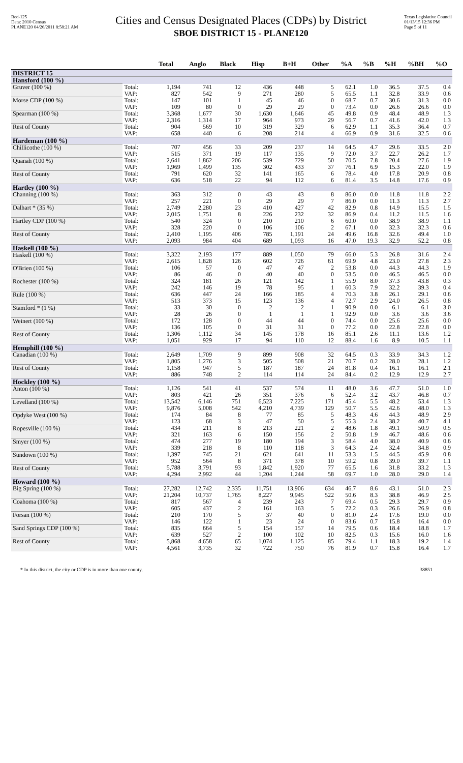Red-125
Data: 2010 Census
PLANE120 04/26/2011 8:58:21 AM
Cities and Census Designated Places (CDPs) by District
SBOE DISTRICT 15 - PLANE120
Texas Legislative Council
01/13/15 12:36 PM
Page 5 of 11
| | | Total | Anglo | Black | Hisp | B+H | Other | %A | %B | %H | %BH | %O |
| --- | --- | --- | --- | --- | --- | --- | --- | --- | --- | --- | --- | --- |
| DISTRICT 15 | | | | | | | | | | | | |
| Hansford (100 %) | | | | | | | | | | | | |
| Gruver (100 %) | Total: | 1,194 | 741 | 12 | 436 | 448 | 5 | 62.1 | 1.0 | 36.5 | 37.5 | 0.4 |
| | VAP: | 827 | 542 | 9 | 271 | 280 | 5 | 65.5 | 1.1 | 32.8 | 33.9 | 0.6 |
| Morse CDP (100 %) | Total: | 147 | 101 | 1 | 45 | 46 | 0 | 68.7 | 0.7 | 30.6 | 31.3 | 0.0 |
| | VAP: | 109 | 80 | 0 | 29 | 29 | 0 | 73.4 | 0.0 | 26.6 | 26.6 | 0.0 |
| Spearman (100 %) | Total: | 3,368 | 1,677 | 30 | 1,630 | 1,646 | 45 | 49.8 | 0.9 | 48.4 | 48.9 | 1.3 |
| | VAP: | 2,316 | 1,314 | 17 | 964 | 973 | 29 | 56.7 | 0.7 | 41.6 | 42.0 | 1.3 |
| Rest of County | Total: | 904 | 569 | 10 | 319 | 329 | 6 | 62.9 | 1.1 | 35.3 | 36.4 | 0.7 |
| | VAP: | 658 | 440 | 6 | 208 | 214 | 4 | 66.9 | 0.9 | 31.6 | 32.5 | 0.6 |
| Hardeman (100 %) | | | | | | | | | | | | |
| Chillicothe (100 %) | Total: | 707 | 456 | 33 | 209 | 237 | 14 | 64.5 | 4.7 | 29.6 | 33.5 | 2.0 |
| | VAP: | 515 | 371 | 19 | 117 | 135 | 9 | 72.0 | 3.7 | 22.7 | 26.2 | 1.7 |
| Quanah (100 %) | Total: | 2,641 | 1,862 | 206 | 539 | 729 | 50 | 70.5 | 7.8 | 20.4 | 27.6 | 1.9 |
| | VAP: | 1,969 | 1,499 | 135 | 302 | 433 | 37 | 76.1 | 6.9 | 15.3 | 22.0 | 1.9 |
| Rest of County | Total: | 791 | 620 | 32 | 141 | 165 | 6 | 78.4 | 4.0 | 17.8 | 20.9 | 0.8 |
| | VAP: | 636 | 518 | 22 | 94 | 112 | 6 | 81.4 | 3.5 | 14.8 | 17.6 | 0.9 |
| Hartley (100 %) | | | | | | | | | | | | |
| Channing (100 %) | Total: | 363 | 312 | 0 | 43 | 43 | 8 | 86.0 | 0.0 | 11.8 | 11.8 | 2.2 |
| | VAP: | 257 | 221 | 0 | 29 | 29 | 7 | 86.0 | 0.0 | 11.3 | 11.3 | 2.7 |
| Dalhart * (35 %) | Total: | 2,749 | 2,280 | 23 | 410 | 427 | 42 | 82.9 | 0.8 | 14.9 | 15.5 | 1.5 |
| | VAP: | 2,015 | 1,751 | 8 | 226 | 232 | 32 | 86.9 | 0.4 | 11.2 | 11.5 | 1.6 |
| Hartley CDP (100 %) | Total: | 540 | 324 | 0 | 210 | 210 | 6 | 60.0 | 0.0 | 38.9 | 38.9 | 1.1 |
| | VAP: | 328 | 220 | 0 | 106 | 106 | 2 | 67.1 | 0.0 | 32.3 | 32.3 | 0.6 |
| Rest of County | Total: | 2,410 | 1,195 | 406 | 785 | 1,191 | 24 | 49.6 | 16.8 | 32.6 | 49.4 | 1.0 |
| | VAP: | 2,093 | 984 | 404 | 689 | 1,093 | 16 | 47.0 | 19.3 | 32.9 | 52.2 | 0.8 |
| Haskell (100 %) | | | | | | | | | | | | |
| Haskell (100 %) | Total: | 3,322 | 2,193 | 177 | 889 | 1,050 | 79 | 66.0 | 5.3 | 26.8 | 31.6 | 2.4 |
| | VAP: | 2,615 | 1,828 | 126 | 602 | 726 | 61 | 69.9 | 4.8 | 23.0 | 27.8 | 2.3 |
| O'Brien (100 %) | Total: | 106 | 57 | 0 | 47 | 47 | 2 | 53.8 | 0.0 | 44.3 | 44.3 | 1.9 |
| | VAP: | 86 | 46 | 0 | 40 | 40 | 0 | 53.5 | 0.0 | 46.5 | 46.5 | 0.0 |
| Rochester (100 %) | Total: | 324 | 181 | 26 | 121 | 142 | 1 | 55.9 | 8.0 | 37.3 | 43.8 | 0.3 |
| | VAP: | 242 | 146 | 19 | 78 | 95 | 1 | 60.3 | 7.9 | 32.2 | 39.3 | 0.4 |
| Rule (100 %) | Total: | 636 | 447 | 24 | 166 | 185 | 4 | 70.3 | 3.8 | 26.1 | 29.1 | 0.6 |
| | VAP: | 513 | 373 | 15 | 123 | 136 | 4 | 72.7 | 2.9 | 24.0 | 26.5 | 0.8 |
| Stamford * (1 %) | Total: | 33 | 30 | 0 | 2 | 2 | 1 | 90.9 | 0.0 | 6.1 | 6.1 | 3.0 |
| | VAP: | 28 | 26 | 0 | 1 | 1 | 1 | 92.9 | 0.0 | 3.6 | 3.6 | 3.6 |
| Weinert (100 %) | Total: | 172 | 128 | 0 | 44 | 44 | 0 | 74.4 | 0.0 | 25.6 | 25.6 | 0.0 |
| | VAP: | 136 | 105 | 0 | 31 | 31 | 0 | 77.2 | 0.0 | 22.8 | 22.8 | 0.0 |
| Rest of County | Total: | 1,306 | 1,112 | 34 | 145 | 178 | 16 | 85.1 | 2.6 | 11.1 | 13.6 | 1.2 |
| | VAP: | 1,051 | 929 | 17 | 94 | 110 | 12 | 88.4 | 1.6 | 8.9 | 10.5 | 1.1 |
| Hemphill (100 %) | | | | | | | | | | | | |
| Canadian (100 %) | Total: | 2,649 | 1,709 | 9 | 899 | 908 | 32 | 64.5 | 0.3 | 33.9 | 34.3 | 1.2 |
| | VAP: | 1,805 | 1,276 | 3 | 505 | 508 | 21 | 70.7 | 0.2 | 28.0 | 28.1 | 1.2 |
| Rest of County | Total: | 1,158 | 947 | 5 | 187 | 187 | 24 | 81.8 | 0.4 | 16.1 | 16.1 | 2.1 |
| | VAP: | 886 | 748 | 2 | 114 | 114 | 24 | 84.4 | 0.2 | 12.9 | 12.9 | 2.7 |
| Hockley (100 %) | | | | | | | | | | | | |
| Anton (100 %) | Total: | 1,126 | 541 | 41 | 537 | 574 | 11 | 48.0 | 3.6 | 47.7 | 51.0 | 1.0 |
| | VAP: | 803 | 421 | 26 | 351 | 376 | 6 | 52.4 | 3.2 | 43.7 | 46.8 | 0.7 |
| Levelland (100 %) | Total: | 13,542 | 6,146 | 751 | 6,523 | 7,225 | 171 | 45.4 | 5.5 | 48.2 | 53.4 | 1.3 |
| | VAP: | 9,876 | 5,008 | 542 | 4,210 | 4,739 | 129 | 50.7 | 5.5 | 42.6 | 48.0 | 1.3 |
| Opdyke West (100 %) | Total: | 174 | 84 | 8 | 77 | 85 | 5 | 48.3 | 4.6 | 44.3 | 48.9 | 2.9 |
| | VAP: | 123 | 68 | 3 | 47 | 50 | 5 | 55.3 | 2.4 | 38.2 | 40.7 | 4.1 |
| Ropesville (100 %) | Total: | 434 | 211 | 8 | 213 | 221 | 2 | 48.6 | 1.8 | 49.1 | 50.9 | 0.5 |
| | VAP: | 321 | 163 | 6 | 150 | 156 | 2 | 50.8 | 1.9 | 46.7 | 48.6 | 0.6 |
| Smyer (100 %) | Total: | 474 | 277 | 19 | 180 | 194 | 3 | 58.4 | 4.0 | 38.0 | 40.9 | 0.6 |
| | VAP: | 339 | 218 | 8 | 110 | 118 | 3 | 64.3 | 2.4 | 32.4 | 34.8 | 0.9 |
| Sundown (100 %) | Total: | 1,397 | 745 | 21 | 621 | 641 | 11 | 53.3 | 1.5 | 44.5 | 45.9 | 0.8 |
| | VAP: | 952 | 564 | 8 | 371 | 378 | 10 | 59.2 | 0.8 | 39.0 | 39.7 | 1.1 |
| Rest of County | Total: | 5,788 | 3,791 | 93 | 1,842 | 1,920 | 77 | 65.5 | 1.6 | 31.8 | 33.2 | 1.3 |
| | VAP: | 4,294 | 2,992 | 44 | 1,204 | 1,244 | 58 | 69.7 | 1.0 | 28.0 | 29.0 | 1.4 |
| Howard (100 %) | | | | | | | | | | | | |
| Big Spring (100 %) | Total: | 27,282 | 12,742 | 2,335 | 11,751 | 13,906 | 634 | 46.7 | 8.6 | 43.1 | 51.0 | 2.3 |
| | VAP: | 21,204 | 10,737 | 1,765 | 8,227 | 9,945 | 522 | 50.6 | 8.3 | 38.8 | 46.9 | 2.5 |
| Coahoma (100 %) | Total: | 817 | 567 | 4 | 239 | 243 | 7 | 69.4 | 0.5 | 29.3 | 29.7 | 0.9 |
| | VAP: | 605 | 437 | 2 | 161 | 163 | 5 | 72.2 | 0.3 | 26.6 | 26.9 | 0.8 |
| Forsan (100 %) | Total: | 210 | 170 | 5 | 37 | 40 | 0 | 81.0 | 2.4 | 17.6 | 19.0 | 0.0 |
| | VAP: | 146 | 122 | 1 | 23 | 24 | 0 | 83.6 | 0.7 | 15.8 | 16.4 | 0.0 |
| Sand Springs CDP (100 %) | Total: | 835 | 664 | 5 | 154 | 157 | 14 | 79.5 | 0.6 | 18.4 | 18.8 | 1.7 |
| | VAP: | 639 | 527 | 2 | 100 | 102 | 10 | 82.5 | 0.3 | 15.6 | 16.0 | 1.6 |
| Rest of County | Total: | 5,868 | 4,658 | 65 | 1,074 | 1,125 | 85 | 79.4 | 1.1 | 18.3 | 19.2 | 1.4 |
| | VAP: | 4,561 | 3,735 | 32 | 722 | 750 | 76 | 81.9 | 0.7 | 15.8 | 16.4 | 1.7 |
* In this district, the city or CDP is in more than one county. 38851